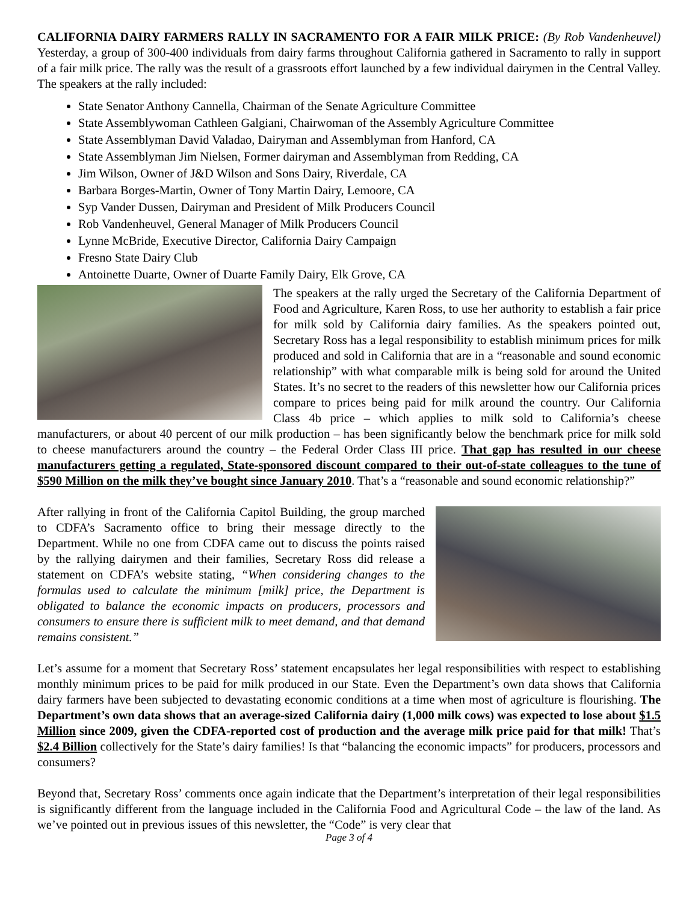CALIFORNIA DAIRY FARMERS RALLY IN SACRAMENTO FOR A FAIR MILK PRICE: (By Rob Vandenheuvel) Yesterday, a group of 300-400 individuals from dairy farms throughout California gathered in Sacramento to rally in support of a fair milk price. The rally was the result of a grassroots effort launched by a few individual dairymen in the Central Valley. The speakers at the rally included:
State Senator Anthony Cannella, Chairman of the Senate Agriculture Committee
State Assemblywoman Cathleen Galgiani, Chairwoman of the Assembly Agriculture Committee
State Assemblyman David Valadao, Dairyman and Assemblyman from Hanford, CA
State Assemblyman Jim Nielsen, Former dairyman and Assemblyman from Redding, CA
Jim Wilson, Owner of J&D Wilson and Sons Dairy, Riverdale, CA
Barbara Borges-Martin, Owner of Tony Martin Dairy, Lemoore, CA
Syp Vander Dussen, Dairyman and President of Milk Producers Council
Rob Vandenheuvel, General Manager of Milk Producers Council
Lynne McBride, Executive Director, California Dairy Campaign
Fresno State Dairy Club
Antoinette Duarte, Owner of Duarte Family Dairy, Elk Grove, CA
The speakers at the rally urged the Secretary of the California Department of Food and Agriculture, Karen Ross, to use her authority to establish a fair price for milk sold by California dairy families. As the speakers pointed out, Secretary Ross has a legal responsibility to establish minimum prices for milk produced and sold in California that are in a “reasonable and sound economic relationship” with what comparable milk is being sold for around the United States. It’s no secret to the readers of this newsletter how our California prices compare to prices being paid for milk around the country. Our California Class 4b price – which applies to milk sold to California’s cheese manufacturers, or about 40 percent of our milk production – has been significantly below the benchmark price for milk sold to cheese manufacturers around the country – the Federal Order Class III price. That gap has resulted in our cheese manufacturers getting a regulated, State-sponsored discount compared to their out-of-state colleagues to the tune of $590 Million on the milk they’ve bought since January 2010. That’s a “reasonable and sound economic relationship?”
After rallying in front of the California Capitol Building, the group marched to CDFA’s Sacramento office to bring their message directly to the Department. While no one from CDFA came out to discuss the points raised by the rallying dairymen and their families, Secretary Ross did release a statement on CDFA’s website stating, “When considering changes to the formulas used to calculate the minimum [milk] price, the Department is obligated to balance the economic impacts on producers, processors and consumers to ensure there is sufficient milk to meet demand, and that demand remains consistent.”
Let’s assume for a moment that Secretary Ross’ statement encapsulates her legal responsibilities with respect to establishing monthly minimum prices to be paid for milk produced in our State. Even the Department’s own data shows that California dairy farmers have been subjected to devastating economic conditions at a time when most of agriculture is flourishing. The Department’s own data shows that an average-sized California dairy (1,000 milk cows) was expected to lose about $1.5 Million since 2009, given the CDFA-reported cost of production and the average milk price paid for that milk! That’s $2.4 Billion collectively for the State’s dairy families! Is that “balancing the economic impacts” for producers, processors and consumers?
Beyond that, Secretary Ross’ comments once again indicate that the Department’s interpretation of their legal responsibilities is significantly different from the language included in the California Food and Agricultural Code – the law of the land. As we’ve pointed out in previous issues of this newsletter, the “Code” is very clear that
Page 3 of 4